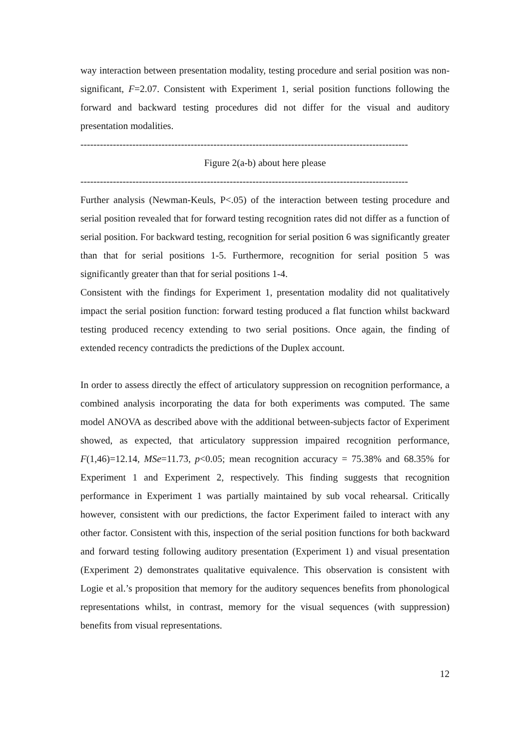way interaction between presentation modality, testing procedure and serial position was non-significant, F=2.07. Consistent with Experiment 1, serial position functions following the forward and backward testing procedures did not differ for the visual and auditory presentation modalities.
-----------------------------------------------------------------------------------------------------
Figure 2(a-b) about here please
-----------------------------------------------------------------------------------------------------
Further analysis (Newman-Keuls, P<.05) of the interaction between testing procedure and serial position revealed that for forward testing recognition rates did not differ as a function of serial position. For backward testing, recognition for serial position 6 was significantly greater than that for serial positions 1-5. Furthermore, recognition for serial position 5 was significantly greater than that for serial positions 1-4.
Consistent with the findings for Experiment 1, presentation modality did not qualitatively impact the serial position function: forward testing produced a flat function whilst backward testing produced recency extending to two serial positions. Once again, the finding of extended recency contradicts the predictions of the Duplex account.
In order to assess directly the effect of articulatory suppression on recognition performance, a combined analysis incorporating the data for both experiments was computed. The same model ANOVA as described above with the additional between-subjects factor of Experiment showed, as expected, that articulatory suppression impaired recognition performance, F(1,46)=12.14, MSe=11.73, p<0.05; mean recognition accuracy = 75.38% and 68.35% for Experiment 1 and Experiment 2, respectively. This finding suggests that recognition performance in Experiment 1 was partially maintained by sub vocal rehearsal. Critically however, consistent with our predictions, the factor Experiment failed to interact with any other factor. Consistent with this, inspection of the serial position functions for both backward and forward testing following auditory presentation (Experiment 1) and visual presentation (Experiment 2) demonstrates qualitative equivalence. This observation is consistent with Logie et al.’s proposition that memory for the auditory sequences benefits from phonological representations whilst, in contrast, memory for the visual sequences (with suppression) benefits from visual representations.
12